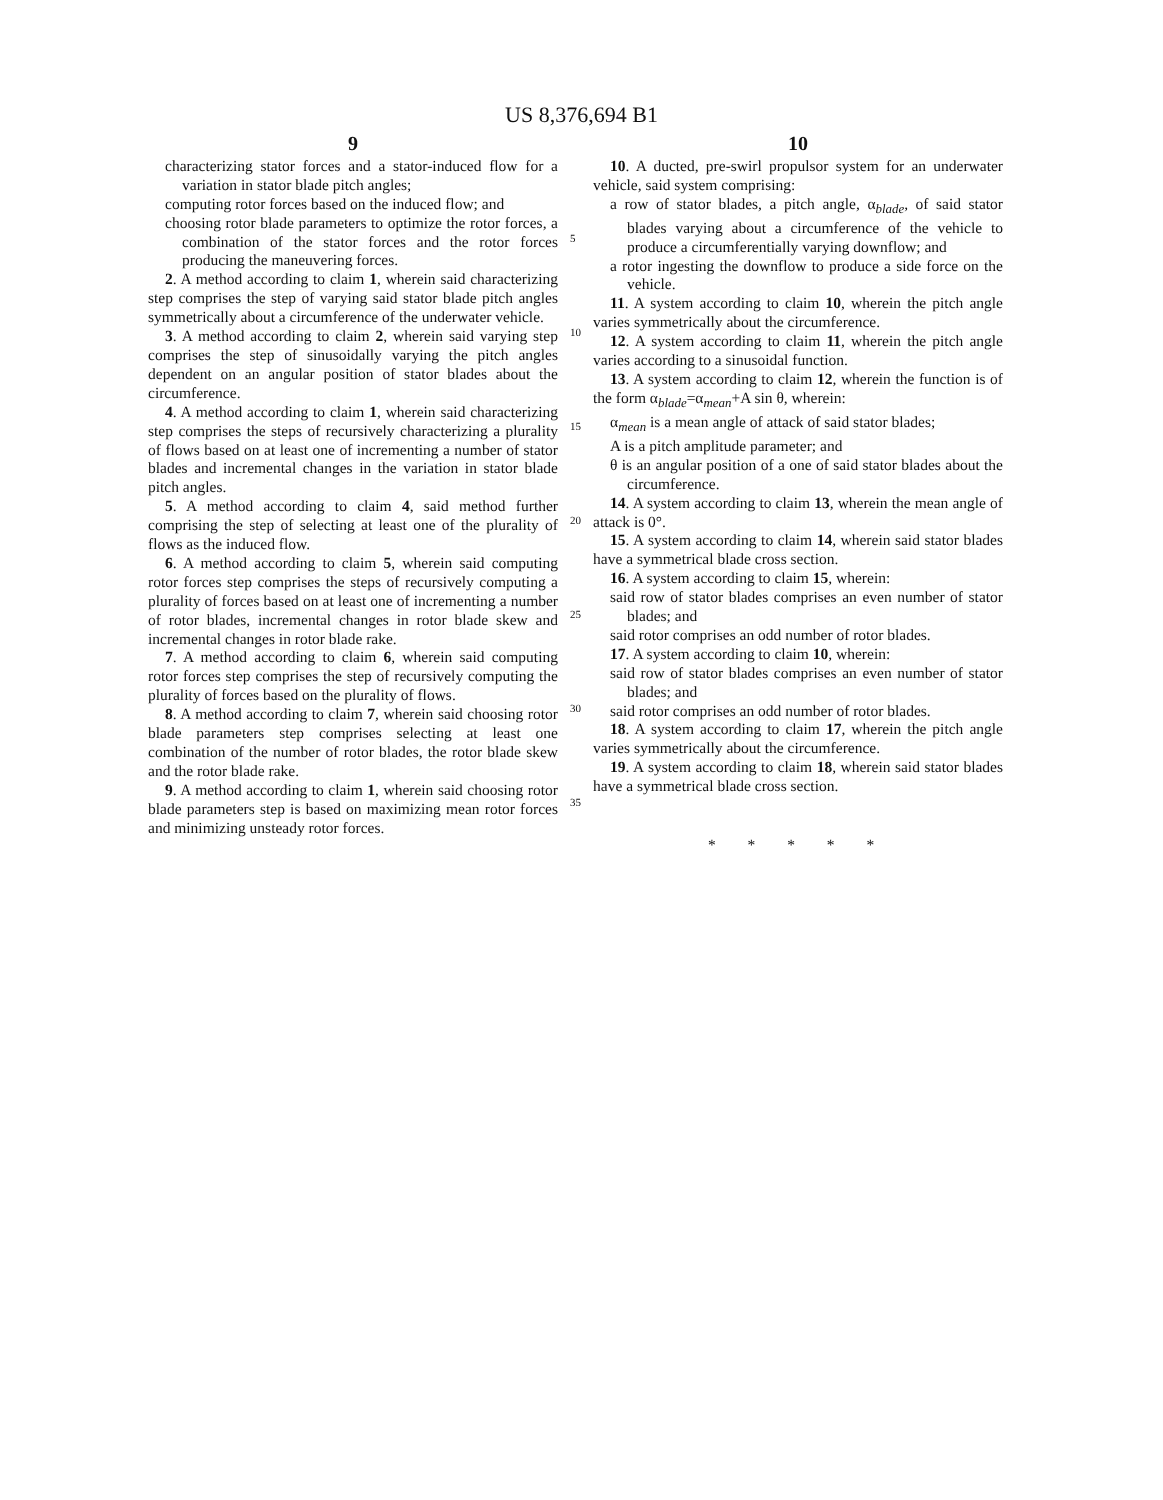US 8,376,694 B1
9
characterizing stator forces and a stator-induced flow for a variation in stator blade pitch angles;
computing rotor forces based on the induced flow; and
choosing rotor blade parameters to optimize the rotor forces, a combination of the stator forces and the rotor forces producing the maneuvering forces.
2. A method according to claim 1, wherein said characterizing step comprises the step of varying said stator blade pitch angles symmetrically about a circumference of the underwater vehicle.
3. A method according to claim 2, wherein said varying step comprises the step of sinusoidally varying the pitch angles dependent on an angular position of stator blades about the circumference.
4. A method according to claim 1, wherein said characterizing step comprises the steps of recursively characterizing a plurality of flows based on at least one of incrementing a number of stator blades and incremental changes in the variation in stator blade pitch angles.
5. A method according to claim 4, said method further comprising the step of selecting at least one of the plurality of flows as the induced flow.
6. A method according to claim 5, wherein said computing rotor forces step comprises the steps of recursively computing a plurality of forces based on at least one of incrementing a number of rotor blades, incremental changes in rotor blade skew and incremental changes in rotor blade rake.
7. A method according to claim 6, wherein said computing rotor forces step comprises the step of recursively computing the plurality of forces based on the plurality of flows.
8. A method according to claim 7, wherein said choosing rotor blade parameters step comprises selecting at least one combination of the number of rotor blades, the rotor blade skew and the rotor blade rake.
9. A method according to claim 1, wherein said choosing rotor blade parameters step is based on maximizing mean rotor forces and minimizing unsteady rotor forces.
5
10
15
20
25
30
35
10
10. A ducted, pre-swirl propulsor system for an underwater vehicle, said system comprising:
a row of stator blades, a pitch angle, α<sub>blade</sub>, of said stator blades varying about a circumference of the vehicle to produce a circumferentially varying downflow; and
a rotor ingesting the downflow to produce a side force on the vehicle.
11. A system according to claim 10, wherein the pitch angle varies symmetrically about the circumference.
12. A system according to claim 11, wherein the pitch angle varies according to a sinusoidal function.
13. A system according to claim 12, wherein the function is of the form α<sub>blade</sub>=α<sub>mean</sub>+A sin θ, wherein:
α<sub>mean</sub> is a mean angle of attack of said stator blades;
A is a pitch amplitude parameter; and
θ is an angular position of a one of said stator blades about the circumference.
14. A system according to claim 13, wherein the mean angle of attack is 0°.
15. A system according to claim 14, wherein said stator blades have a symmetrical blade cross section.
16. A system according to claim 15, wherein:
said row of stator blades comprises an even number of stator blades; and
said rotor comprises an odd number of rotor blades.
17. A system according to claim 10, wherein:
said row of stator blades comprises an even number of stator blades; and
said rotor comprises an odd number of rotor blades.
18. A system according to claim 17, wherein the pitch angle varies symmetrically about the circumference.
19. A system according to claim 18, wherein said stator blades have a symmetrical blade cross section.
* * * * *